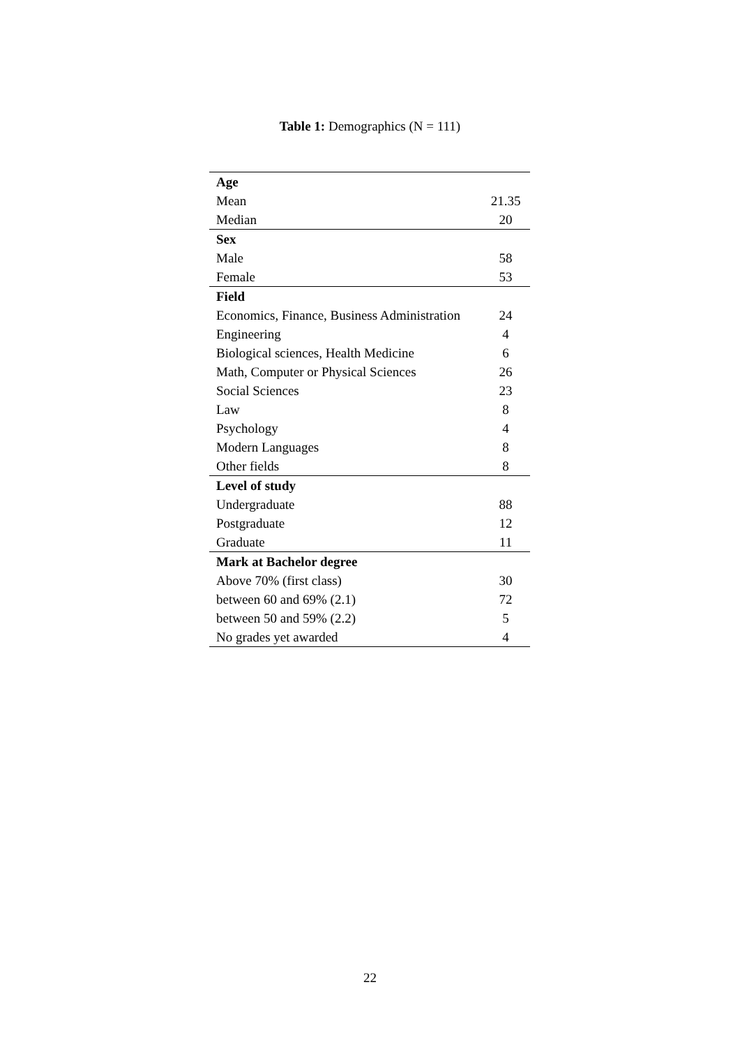Table 1: Demographics (N = 111)
| Age | |
| Mean | 21.35 |
| Median | 20 |
| Sex | |
| Male | 58 |
| Female | 53 |
| Field | |
| Economics, Finance, Business Administration | 24 |
| Engineering | 4 |
| Biological sciences, Health Medicine | 6 |
| Math, Computer or Physical Sciences | 26 |
| Social Sciences | 23 |
| Law | 8 |
| Psychology | 4 |
| Modern Languages | 8 |
| Other fields | 8 |
| Level of study | |
| Undergraduate | 88 |
| Postgraduate | 12 |
| Graduate | 11 |
| Mark at Bachelor degree | |
| Above 70% (first class) | 30 |
| between 60 and 69% (2.1) | 72 |
| between 50 and 59% (2.2) | 5 |
| No grades yet awarded | 4 |
22